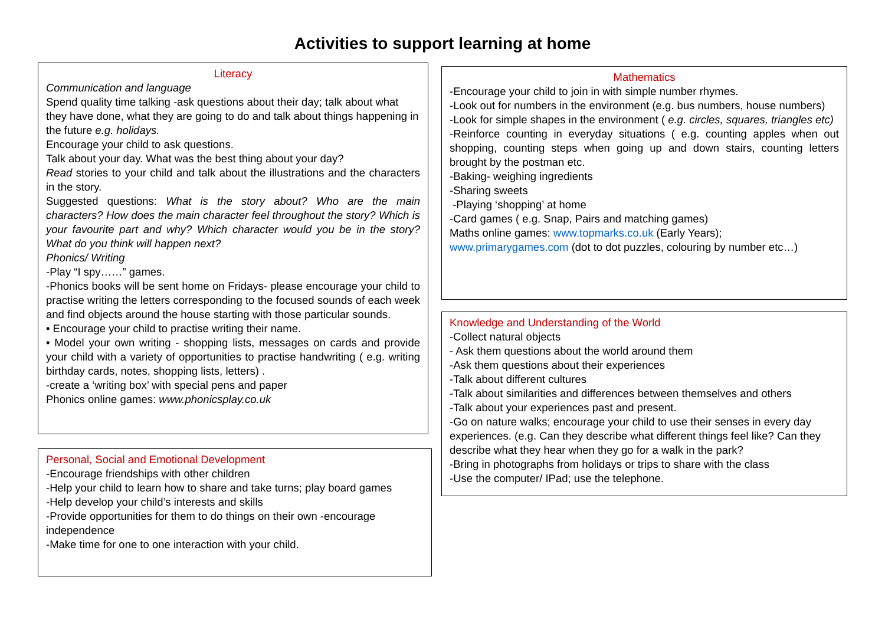Activities to support learning at home
Literacy
Communication and language
Spend quality time talking -ask questions about their day; talk about what they have done, what they are going to do and talk about things happening in the future e.g. holidays.
Encourage your child to ask questions.
Talk about your day. What was the best thing about your day?
Read stories to your child and talk about the illustrations and the characters in the story.
Suggested questions: What is the story about? Who are the main characters? How does the main character feel throughout the story? Which is your favourite part and why? Which character would you be in the story? What do you think will happen next?
Phonics/ Writing
-Play “I spy……” games.
-Phonics books will be sent home on Fridays- please encourage your child to practise writing the letters corresponding to the focused sounds of each week and find objects around the house starting with those particular sounds.
• Encourage your child to practise writing their name.
• Model your own writing - shopping lists, messages on cards and provide your child with a variety of opportunities to practise handwriting ( e.g. writing birthday cards, notes, shopping lists, letters) .
-create a ‘writing box’ with special pens and paper
Phonics online games: www.phonicsplay.co.uk
Personal, Social and Emotional Development
-Encourage friendships with other children
-Help your child to learn how to share and take turns; play board games
-Help develop your child’s interests and skills
-Provide opportunities for them to do things on their own -encourage independence
-Make time for one to one interaction with your child.
Mathematics
-Encourage your child to join in with simple number rhymes.
-Look out for numbers in the environment (e.g. bus numbers, house numbers)
-Look for simple shapes in the environment ( e.g. circles, squares, triangles etc)
-Reinforce counting in everyday situations ( e.g. counting apples when out shopping, counting steps when going up and down stairs, counting letters brought by the postman etc.
-Baking- weighing ingredients
-Sharing sweets
-Playing ‘shopping’ at home
-Card games ( e.g. Snap, Pairs and matching games)
Maths online games: www.topmarks.co.uk (Early Years); www.primarygames.com (dot to dot puzzles, colouring by number etc…)
Knowledge and Understanding of the World
-Collect natural objects
- Ask them questions about the world around them
-Ask them questions about their experiences
-Talk about different cultures
-Talk about similarities and differences between themselves and others
-Talk about your experiences past and present.
-Go on nature walks; encourage your child to use their senses in every day experiences. (e.g. Can they describe what different things feel like? Can they describe what they hear when they go for a walk in the park?
-Bring in photographs from holidays or trips to share with the class
-Use the computer/ IPad; use the telephone.